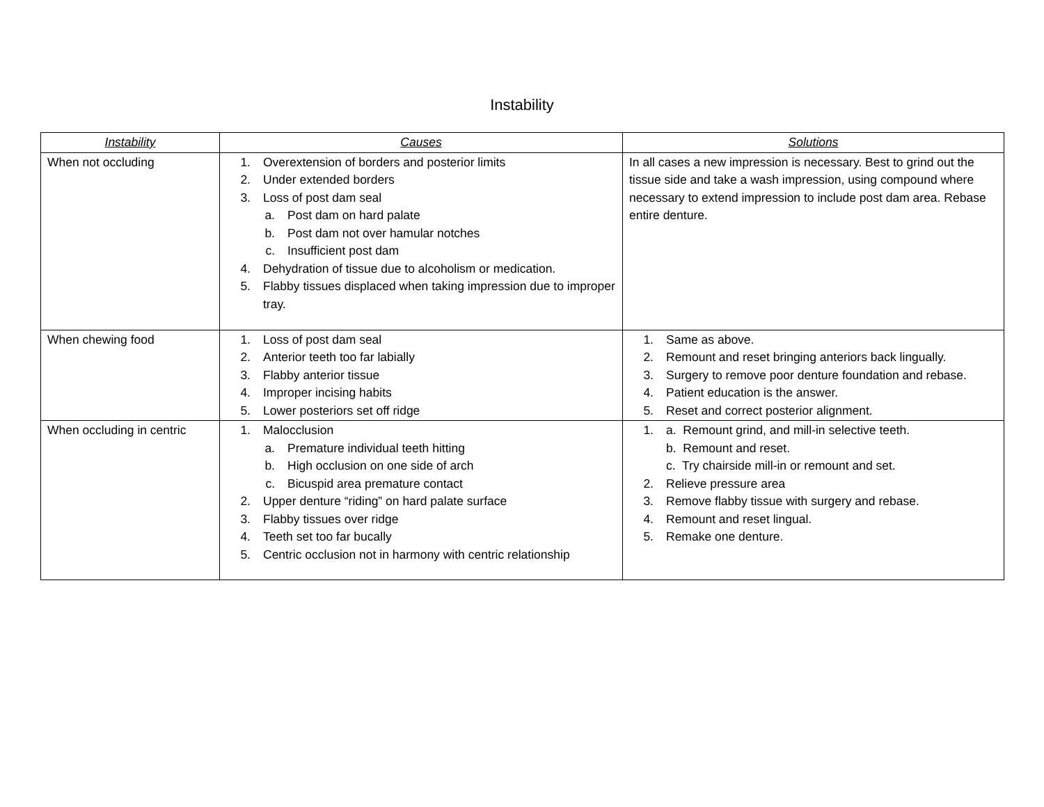Instability
| Instability | Causes | Solutions |
| --- | --- | --- |
| When not occluding | 1. Overextension of borders and posterior limits 2. Under extended borders 3. Loss of post dam seal a. Post dam on hard palate b. Post dam not over hamular notches c. Insufficient post dam 4. Dehydration of tissue due to alcoholism or medication. 5. Flabby tissues displaced when taking impression due to improper tray. | In all cases a new impression is necessary. Best to grind out the tissue side and take a wash impression, using compound where necessary to extend impression to include post dam area. Rebase entire denture. |
| When chewing food | 1. Loss of post dam seal 2. Anterior teeth too far labially 3. Flabby anterior tissue 4. Improper incising habits 5. Lower posteriors set off ridge | 1. Same as above. 2. Remount and reset bringing anteriors back lingually. 3. Surgery to remove poor denture foundation and rebase. 4. Patient education is the answer. 5. Reset and correct posterior alignment. |
| When occluding in centric | 1. Malocclusion a. Premature individual teeth hitting b. High occlusion on one side of arch c. Bicuspid area premature contact 2. Upper denture “riding” on hard palate surface 3. Flabby tissues over ridge 4. Teeth set too far bucally 5. Centric occlusion not in harmony with centric relationship | 1. a. Remount grind, and mill-in selective teeth. b. Remount and reset. c. Try chairside mill-in or remount and set. 2. Relieve pressure area 3. Remove flabby tissue with surgery and rebase. 4. Remount and reset lingual. 5. Remake one denture. |